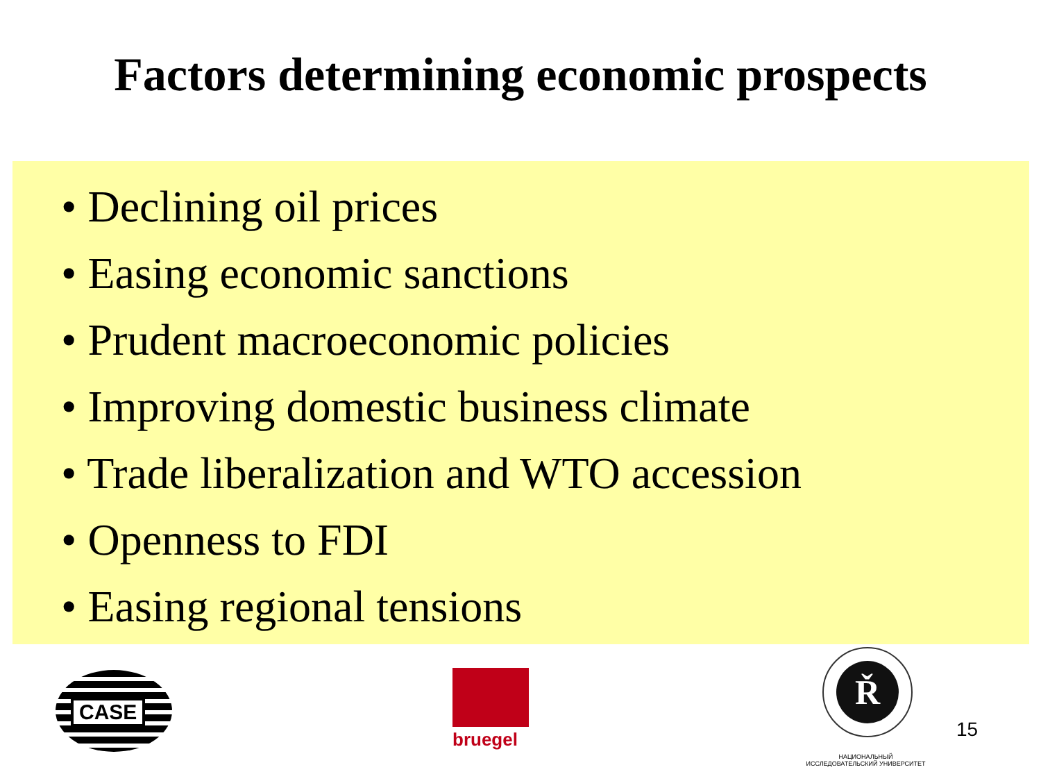Factors determining economic prospects
• Declining oil prices
• Easing economic sanctions
• Prudent macroeconomic policies
• Improving domestic business climate
• Trade liberalization and WTO accession
• Openness to FDI
• Easing regional tensions
CASE
bruegel
Ř
НАЦИОНАЛЬНЫЙ ИССЛЕДОВАТЕЛЬСКИЙ УНИВЕРСИТЕТ
15